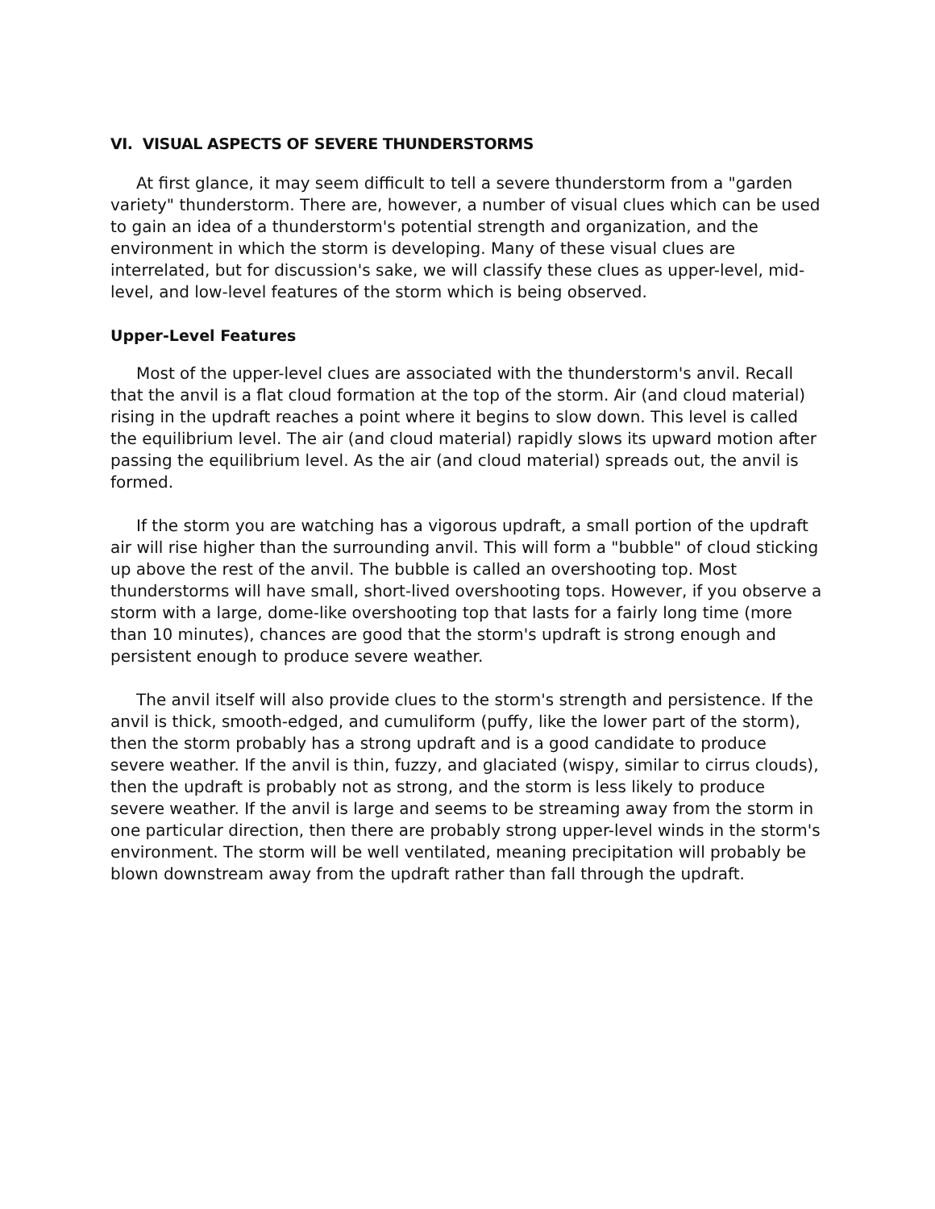VI. VISUAL ASPECTS OF SEVERE THUNDERSTORMS
At first glance, it may seem difficult to tell a severe thunderstorm from a "garden variety" thunderstorm. There are, however, a number of visual clues which can be used to gain an idea of a thunderstorm's potential strength and organization, and the environment in which the storm is developing. Many of these visual clues are interrelated, but for discussion's sake, we will classify these clues as upper-level, mid-level, and low-level features of the storm which is being observed.
Upper-Level Features
Most of the upper-level clues are associated with the thunderstorm's anvil. Recall that the anvil is a flat cloud formation at the top of the storm. Air (and cloud material) rising in the updraft reaches a point where it begins to slow down. This level is called the equilibrium level. The air (and cloud material) rapidly slows its upward motion after passing the equilibrium level. As the air (and cloud material) spreads out, the anvil is formed.
If the storm you are watching has a vigorous updraft, a small portion of the updraft air will rise higher than the surrounding anvil. This will form a "bubble" of cloud sticking up above the rest of the anvil. The bubble is called an overshooting top. Most thunderstorms will have small, short-lived overshooting tops. However, if you observe a storm with a large, dome-like overshooting top that lasts for a fairly long time (more than 10 minutes), chances are good that the storm's updraft is strong enough and persistent enough to produce severe weather.
The anvil itself will also provide clues to the storm's strength and persistence. If the anvil is thick, smooth-edged, and cumuliform (puffy, like the lower part of the storm), then the storm probably has a strong updraft and is a good candidate to produce severe weather. If the anvil is thin, fuzzy, and glaciated (wispy, similar to cirrus clouds), then the updraft is probably not as strong, and the storm is less likely to produce severe weather. If the anvil is large and seems to be streaming away from the storm in one particular direction, then there are probably strong upper-level winds in the storm's environment. The storm will be well ventilated, meaning precipitation will probably be blown downstream away from the updraft rather than fall through the updraft.